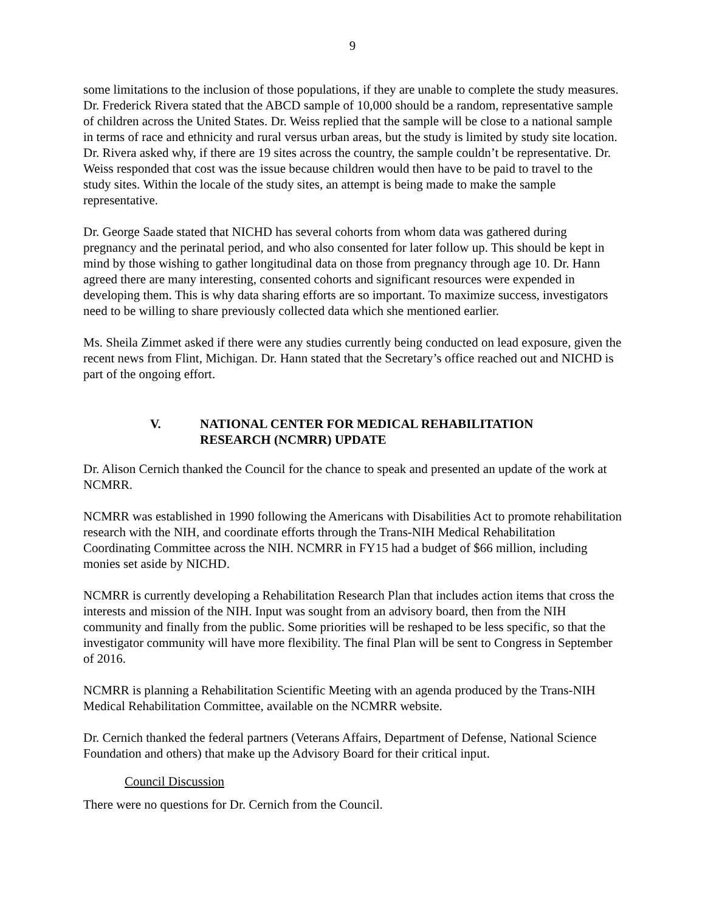9
some limitations to the inclusion of those populations, if they are unable to complete the study measures. Dr. Frederick Rivera stated that the ABCD sample of 10,000 should be a random, representative sample of children across the United States. Dr. Weiss replied that the sample will be close to a national sample in terms of race and ethnicity and rural versus urban areas, but the study is limited by study site location. Dr. Rivera asked why, if there are 19 sites across the country, the sample couldn’t be representative. Dr. Weiss responded that cost was the issue because children would then have to be paid to travel to the study sites. Within the locale of the study sites, an attempt is being made to make the sample representative.
Dr. George Saade stated that NICHD has several cohorts from whom data was gathered during pregnancy and the perinatal period, and who also consented for later follow up. This should be kept in mind by those wishing to gather longitudinal data on those from pregnancy through age 10. Dr. Hann agreed there are many interesting, consented cohorts and significant resources were expended in developing them. This is why data sharing efforts are so important. To maximize success, investigators need to be willing to share previously collected data which she mentioned earlier.
Ms. Sheila Zimmet asked if there were any studies currently being conducted on lead exposure, given the recent news from Flint, Michigan. Dr. Hann stated that the Secretary’s office reached out and NICHD is part of the ongoing effort.
V. NATIONAL CENTER FOR MEDICAL REHABILITATION
RESEARCH (NCMRR) UPDATE
Dr. Alison Cernich thanked the Council for the chance to speak and presented an update of the work at NCMRR.
NCMRR was established in 1990 following the Americans with Disabilities Act to promote rehabilitation research with the NIH, and coordinate efforts through the Trans-NIH Medical Rehabilitation Coordinating Committee across the NIH. NCMRR in FY15 had a budget of $66 million, including monies set aside by NICHD.
NCMRR is currently developing a Rehabilitation Research Plan that includes action items that cross the interests and mission of the NIH. Input was sought from an advisory board, then from the NIH community and finally from the public. Some priorities will be reshaped to be less specific, so that the investigator community will have more flexibility. The final Plan will be sent to Congress in September of 2016.
NCMRR is planning a Rehabilitation Scientific Meeting with an agenda produced by the Trans-NIH Medical Rehabilitation Committee, available on the NCMRR website.
Dr. Cernich thanked the federal partners (Veterans Affairs, Department of Defense, National Science Foundation and others) that make up the Advisory Board for their critical input.
Council Discussion
There were no questions for Dr. Cernich from the Council.